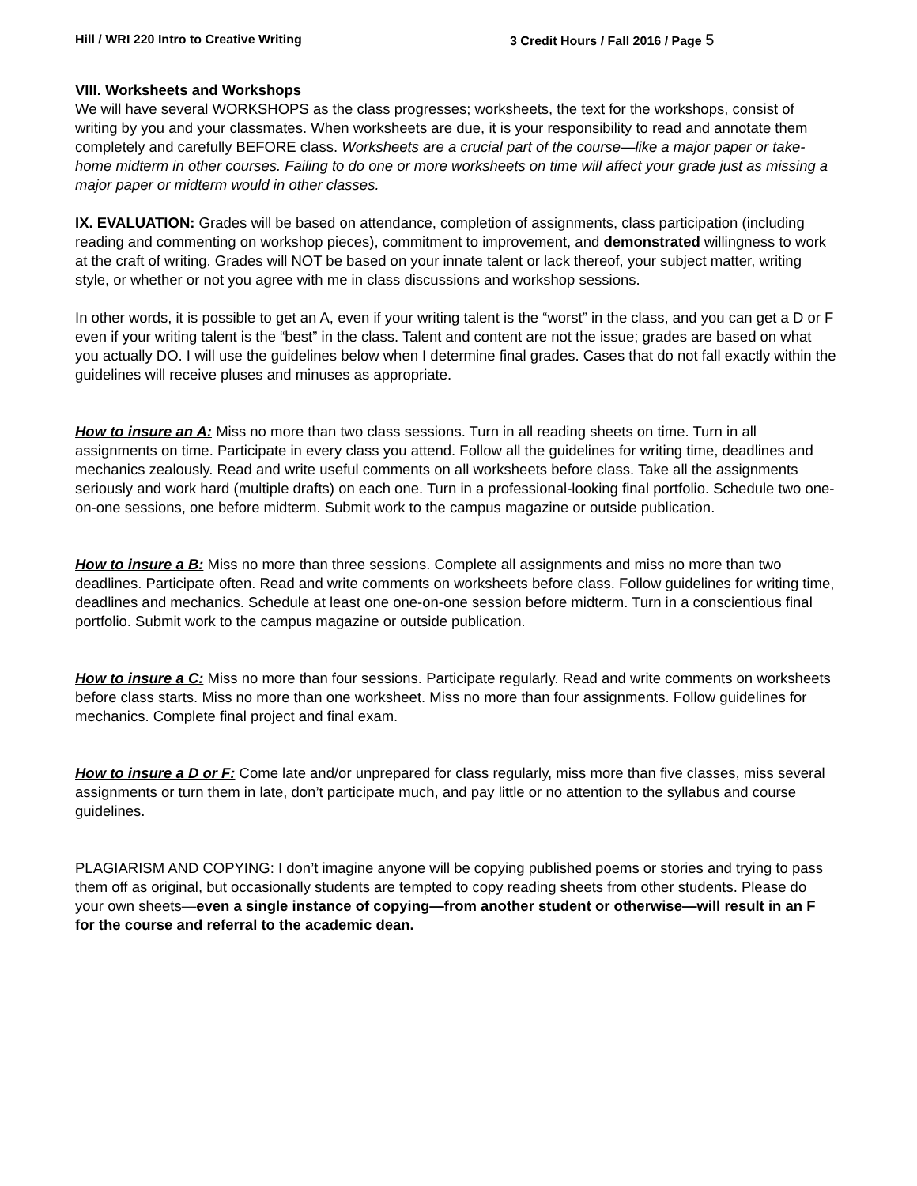Hill / WRI 220 Intro to Creative Writing 3 Credit Hours / Fall 2016 / Page 5
VIII. Worksheets and Workshops
We will have several WORKSHOPS as the class progresses; worksheets, the text for the workshops, consist of writing by you and your classmates. When worksheets are due, it is your responsibility to read and annotate them completely and carefully BEFORE class. Worksheets are a crucial part of the course—like a major paper or take-home midterm in other courses. Failing to do one or more worksheets on time will affect your grade just as missing a major paper or midterm would in other classes.
IX. EVALUATION: Grades will be based on attendance, completion of assignments, class participation (including reading and commenting on workshop pieces), commitment to improvement, and demonstrated willingness to work at the craft of writing. Grades will NOT be based on your innate talent or lack thereof, your subject matter, writing style, or whether or not you agree with me in class discussions and workshop sessions.
In other words, it is possible to get an A, even if your writing talent is the “worst” in the class, and you can get a D or F even if your writing talent is the “best” in the class. Talent and content are not the issue; grades are based on what you actually DO. I will use the guidelines below when I determine final grades. Cases that do not fall exactly within the guidelines will receive pluses and minuses as appropriate.
How to insure an A: Miss no more than two class sessions. Turn in all reading sheets on time. Turn in all assignments on time. Participate in every class you attend. Follow all the guidelines for writing time, deadlines and mechanics zealously. Read and write useful comments on all worksheets before class. Take all the assignments seriously and work hard (multiple drafts) on each one. Turn in a professional-looking final portfolio. Schedule two one-on-one sessions, one before midterm. Submit work to the campus magazine or outside publication.
How to insure a B: Miss no more than three sessions. Complete all assignments and miss no more than two deadlines. Participate often. Read and write comments on worksheets before class. Follow guidelines for writing time, deadlines and mechanics. Schedule at least one one-on-one session before midterm. Turn in a conscientious final portfolio. Submit work to the campus magazine or outside publication.
How to insure a C: Miss no more than four sessions. Participate regularly. Read and write comments on worksheets before class starts. Miss no more than one worksheet. Miss no more than four assignments. Follow guidelines for mechanics. Complete final project and final exam.
How to insure a D or F: Come late and/or unprepared for class regularly, miss more than five classes, miss several assignments or turn them in late, don’t participate much, and pay little or no attention to the syllabus and course guidelines.
PLAGIARISM AND COPYING: I don’t imagine anyone will be copying published poems or stories and trying to pass them off as original, but occasionally students are tempted to copy reading sheets from other students. Please do your own sheets—even a single instance of copying—from another student or otherwise—will result in an F for the course and referral to the academic dean.